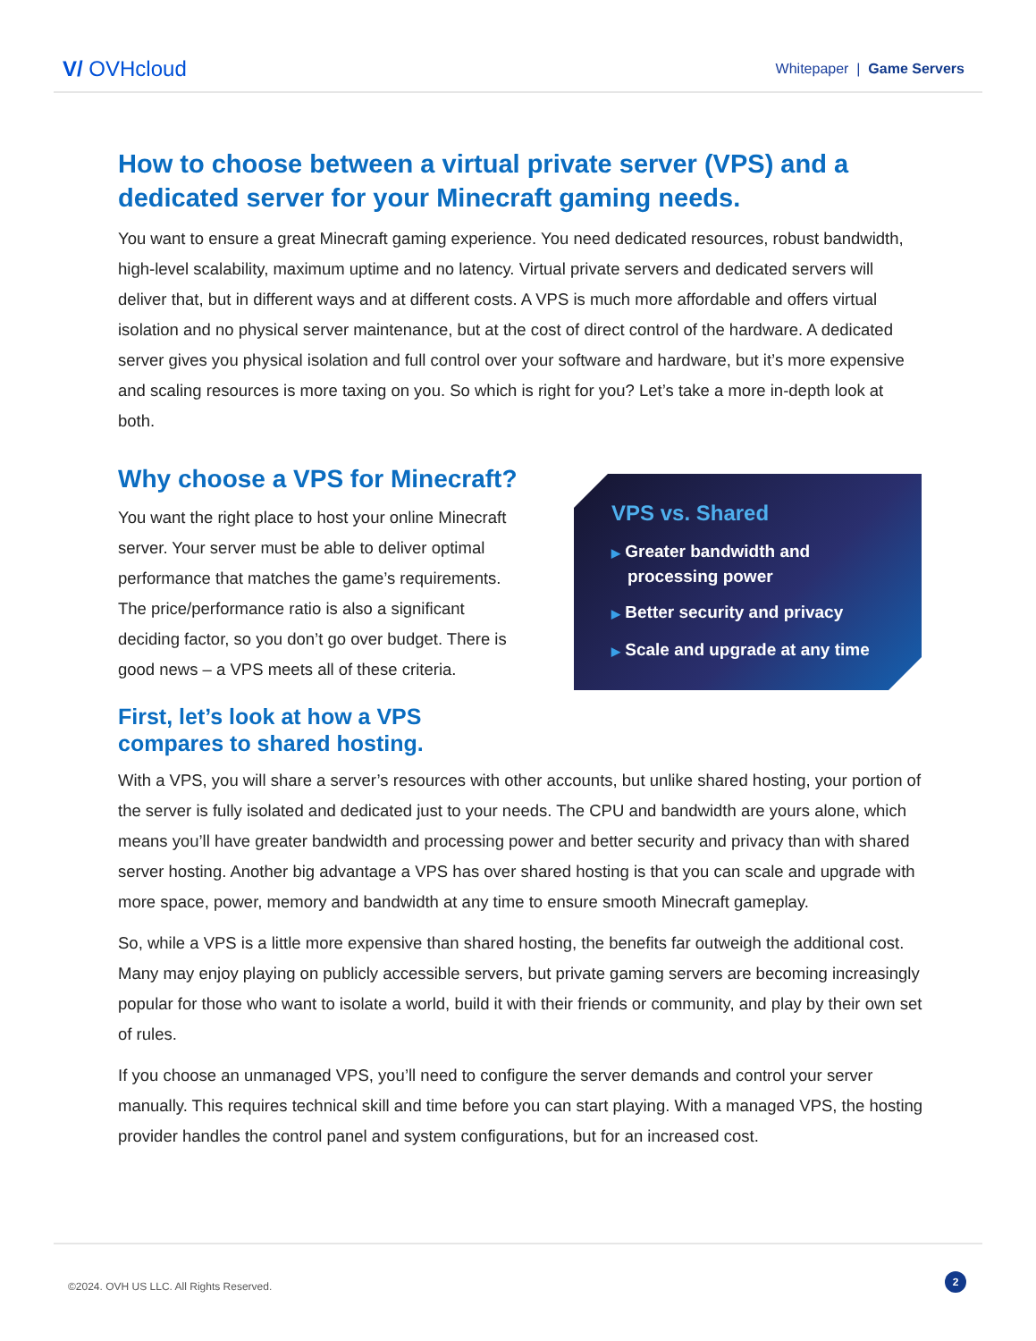V/ OVHcloud
Whitepaper | Game Servers
How to choose between a virtual private server (VPS) and a dedicated server for your Minecraft gaming needs.
You want to ensure a great Minecraft gaming experience. You need dedicated resources, robust bandwidth, high-level scalability, maximum uptime and no latency. Virtual private servers and dedicated servers will deliver that, but in different ways and at different costs. A VPS is much more affordable and offers virtual isolation and no physical server maintenance, but at the cost of direct control of the hardware. A dedicated server gives you physical isolation and full control over your software and hardware, but it’s more expensive and scaling resources is more taxing on you. So which is right for you? Let’s take a more in-depth look at both.
Why choose a VPS for Minecraft?
You want the right place to host your online Minecraft server. Your server must be able to deliver optimal performance that matches the game’s requirements. The price/performance ratio is also a significant deciding factor, so you don’t go over budget. There is good news – a VPS meets all of these criteria.
First, let’s look at how a VPS compares to shared hosting.
VPS vs. Shared
▶ Greater bandwidth and processing power
▶ Better security and privacy
▶ Scale and upgrade at any time
With a VPS, you will share a server’s resources with other accounts, but unlike shared hosting, your portion of the server is fully isolated and dedicated just to your needs. The CPU and bandwidth are yours alone, which means you’ll have greater bandwidth and processing power and better security and privacy than with shared server hosting. Another big advantage a VPS has over shared hosting is that you can scale and upgrade with more space, power, memory and bandwidth at any time to ensure smooth Minecraft gameplay.
So, while a VPS is a little more expensive than shared hosting, the benefits far outweigh the additional cost. Many may enjoy playing on publicly accessible servers, but private gaming servers are becoming increasingly popular for those who want to isolate a world, build it with their friends or community, and play by their own set of rules.
If you choose an unmanaged VPS, you’ll need to configure the server demands and control your server manually. This requires technical skill and time before you can start playing. With a managed VPS, the hosting provider handles the control panel and system configurations, but for an increased cost.
©2024. OVH US LLC. All Rights Reserved.
2